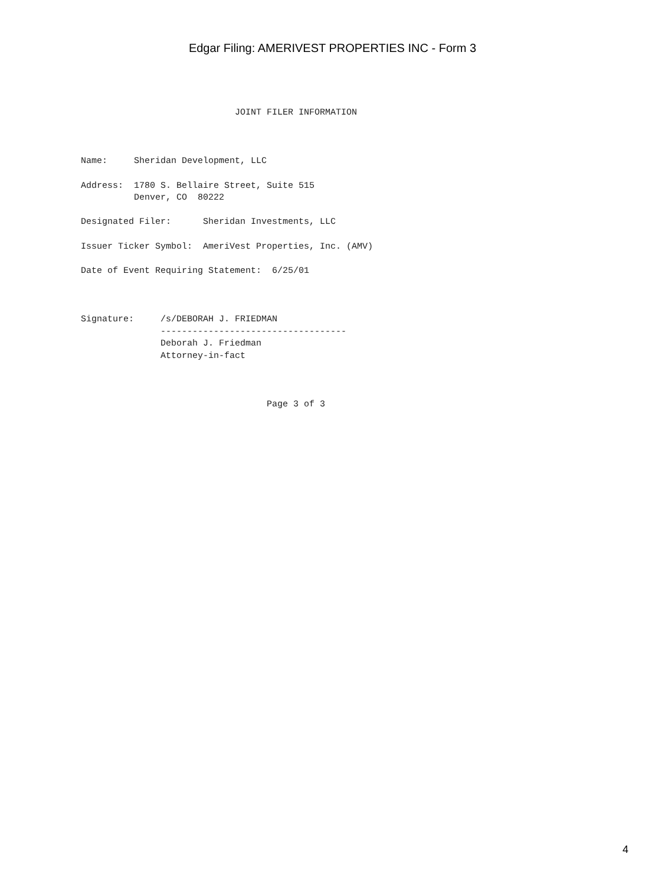Edgar Filing: AMERIVEST PROPERTIES INC - Form 3
                             JOINT FILER INFORMATION



Name:     Sheridan Development, LLC

Address:  1780 S. Bellaire Street, Suite 515
          Denver, CO  80222

Designated Filer:      Sheridan Investments, LLC

Issuer Ticker Symbol:  AmeriVest Properties, Inc. (AMV)

Date of Event Requiring Statement:  6/25/01



Signature:     /s/DEBORAH J. FRIEDMAN
               -----------------------------------
               Deborah J. Friedman
               Attorney-in-fact



                                   Page 3 of 3
4